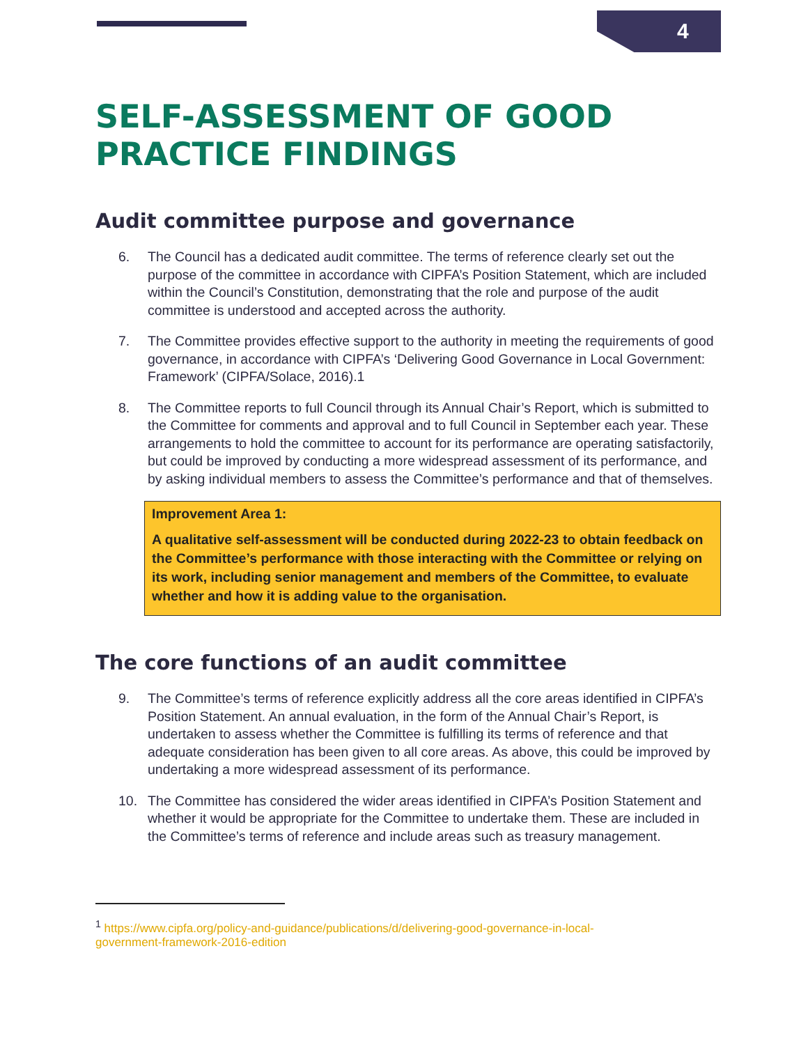4
SELF-ASSESSMENT OF GOOD PRACTICE FINDINGS
Audit committee purpose and governance
6. The Council has a dedicated audit committee. The terms of reference clearly set out the purpose of the committee in accordance with CIPFA’s Position Statement, which are included within the Council’s Constitution, demonstrating that the role and purpose of the audit committee is understood and accepted across the authority.
7. The Committee provides effective support to the authority in meeting the requirements of good governance, in accordance with CIPFA’s ‘Delivering Good Governance in Local Government: Framework’ (CIPFA/Solace, 2016).1
8. The Committee reports to full Council through its Annual Chair’s Report, which is submitted to the Committee for comments and approval and to full Council in September each year. These arrangements to hold the committee to account for its performance are operating satisfactorily, but could be improved by conducting a more widespread assessment of its performance, and by asking individual members to assess the Committee’s performance and that of themselves.
Improvement Area 1:
A qualitative self-assessment will be conducted during 2022-23 to obtain feedback on the Committee’s performance with those interacting with the Committee or relying on its work, including senior management and members of the Committee, to evaluate whether and how it is adding value to the organisation.
The core functions of an audit committee
9. The Committee’s terms of reference explicitly address all the core areas identified in CIPFA’s Position Statement. An annual evaluation, in the form of the Annual Chair’s Report, is undertaken to assess whether the Committee is fulfilling its terms of reference and that adequate consideration has been given to all core areas. As above, this could be improved by undertaking a more widespread assessment of its performance.
10. The Committee has considered the wider areas identified in CIPFA’s Position Statement and whether it would be appropriate for the Committee to undertake them. These are included in the Committee’s terms of reference and include areas such as treasury management.
<sup>1</sup> https://www.cipfa.org/policy-and-guidance/publications/d/delivering-good-governance-in-local-government-framework-2016-edition